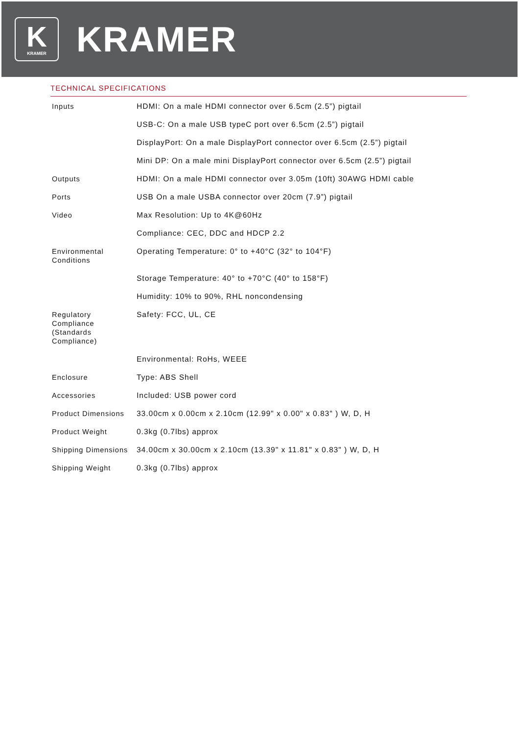K
KRAMER
KRAMER
TECHNICAL SPECIFICATIONS
| Inputs | HDMI: On a male HDMI connector over 6.5cm (2.5”) pigtail |
| | USB-C: On a male USB typeC port over 6.5cm (2.5”) pigtail |
| | DisplayPort: On a male DisplayPort connector over 6.5cm (2.5”) pigtail |
| | Mini DP: On a male mini DisplayPort connector over 6.5cm (2.5”) pigtail |
| Outputs | HDMI: On a male HDMI connector over 3.05m (10ft) 30AWG HDMI cable |
| Ports | USB On a male USBA connector over 20cm (7.9”) pigtail |
| Video | Max Resolution: Up to 4K@60Hz |
| | Compliance: CEC, DDC and HDCP 2.2 |
| Environmental Conditions | Operating Temperature: 0° to +40°C (32° to 104°F) |
| | Storage Temperature: 40° to +70°C (40° to 158°F) |
| | Humidity: 10% to 90%, RHL noncondensing |
| Regulatory Compliance (Standards Compliance) | Safety: FCC, UL, CE |
| | Environmental: RoHs, WEEE |
| Enclosure | Type: ABS Shell |
| Accessories | Included: USB power cord |
| Product Dimensions | 33.00cm x 0.00cm x 2.10cm (12.99" x 0.00" x 0.83" ) W, D, H |
| Product Weight | 0.3kg (0.7lbs) approx |
| Shipping Dimensions | 34.00cm x 30.00cm x 2.10cm (13.39" x 11.81" x 0.83" ) W, D, H |
| Shipping Weight | 0.3kg (0.7lbs) approx |